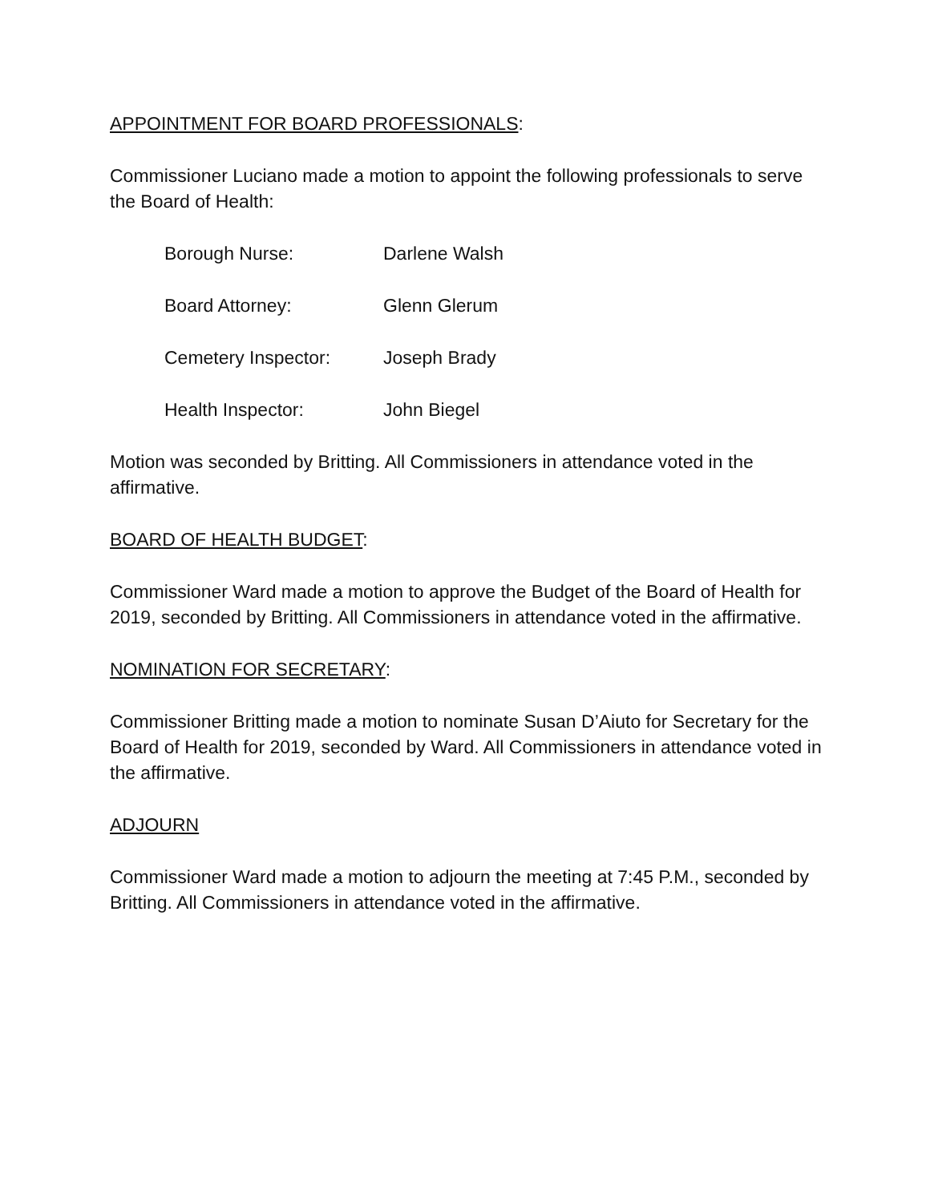APPOINTMENT FOR BOARD PROFESSIONALS:
Commissioner Luciano made a motion to appoint the following professionals to serve the Board of Health:
Borough Nurse: Darlene Walsh
Board Attorney: Glenn Glerum
Cemetery Inspector: Joseph Brady
Health Inspector: John Biegel
Motion was seconded by Britting. All Commissioners in attendance voted in the affirmative.
BOARD OF HEALTH BUDGET:
Commissioner Ward made a motion to approve the Budget of the Board of Health for 2019, seconded by Britting. All Commissioners in attendance voted in the affirmative.
NOMINATION FOR SECRETARY:
Commissioner Britting made a motion to nominate Susan D’Aiuto for Secretary for the Board of Health for 2019, seconded by Ward. All Commissioners in attendance voted in the affirmative.
ADJOURN
Commissioner Ward made a motion to adjourn the meeting at 7:45 P.M., seconded by Britting. All Commissioners in attendance voted in the affirmative.